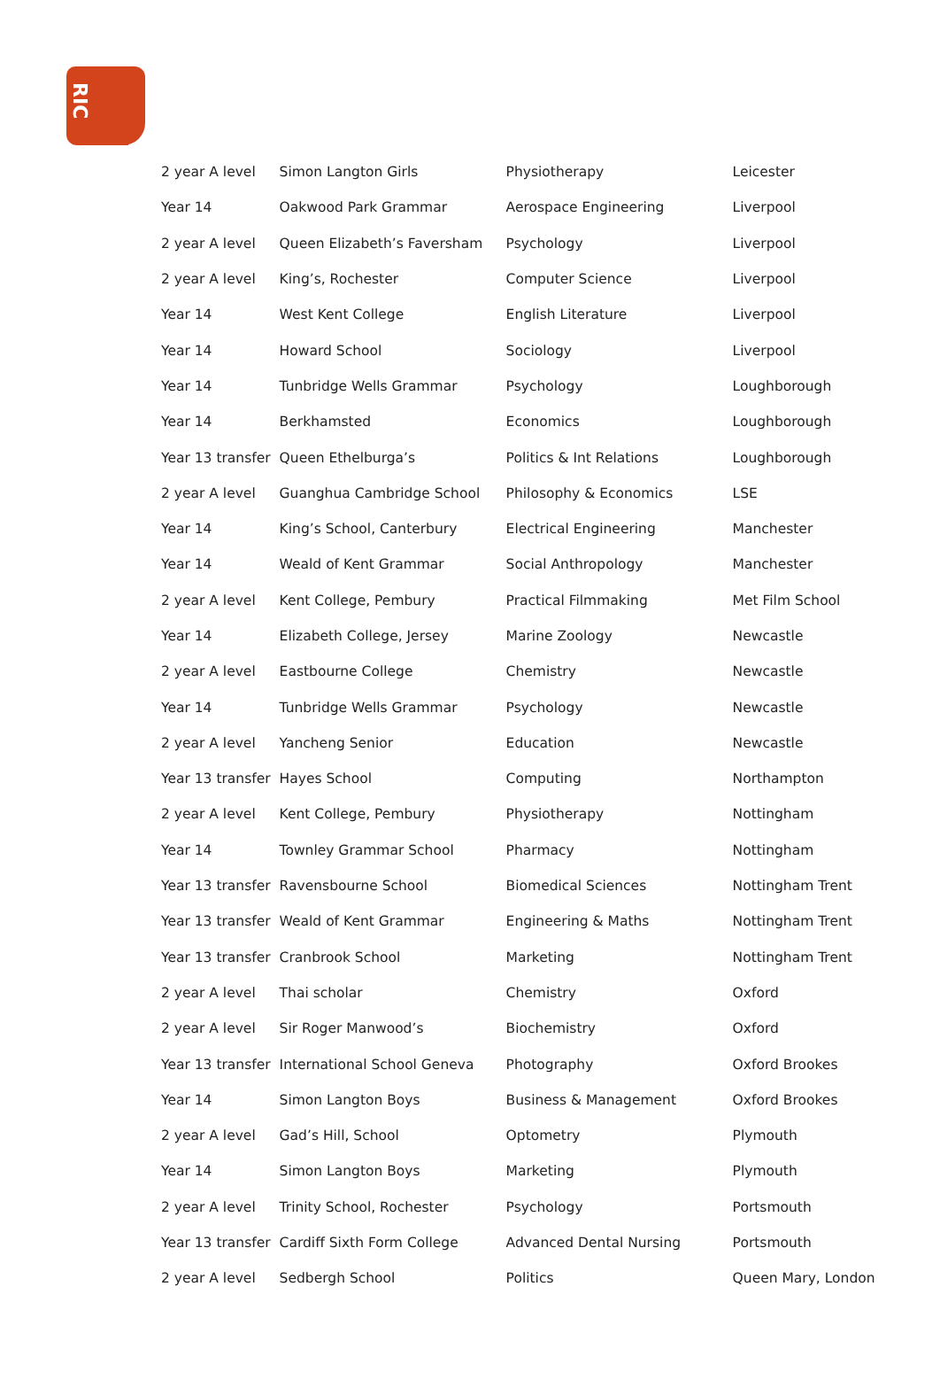RIC
| 2 year A level | Simon Langton Girls | Physiotherapy | Leicester |
| Year 14 | Oakwood Park Grammar | Aerospace Engineering | Liverpool |
| 2 year A level | Queen Elizabeth’s Faversham | Psychology | Liverpool |
| 2 year A level | King’s, Rochester | Computer Science | Liverpool |
| Year 14 | West Kent College | English Literature | Liverpool |
| Year 14 | Howard School | Sociology | Liverpool |
| Year 14 | Tunbridge Wells Grammar | Psychology | Loughborough |
| Year 14 | Berkhamsted | Economics | Loughborough |
| Year 13 transfer | Queen Ethelburga’s | Politics & Int Relations | Loughborough |
| 2 year A level | Guanghua Cambridge School | Philosophy & Economics | LSE |
| Year 14 | King’s School, Canterbury | Electrical Engineering | Manchester |
| Year 14 | Weald of Kent Grammar | Social Anthropology | Manchester |
| 2 year A level | Kent College, Pembury | Practical Filmmaking | Met Film School |
| Year 14 | Elizabeth College, Jersey | Marine Zoology | Newcastle |
| 2 year A level | Eastbourne College | Chemistry | Newcastle |
| Year 14 | Tunbridge Wells Grammar | Psychology | Newcastle |
| 2 year A level | Yancheng Senior | Education | Newcastle |
| Year 13 transfer | Hayes School | Computing | Northampton |
| 2 year A level | Kent College, Pembury | Physiotherapy | Nottingham |
| Year 14 | Townley Grammar School | Pharmacy | Nottingham |
| Year 13 transfer | Ravensbourne School | Biomedical Sciences | Nottingham Trent |
| Year 13 transfer | Weald of Kent Grammar | Engineering & Maths | Nottingham Trent |
| Year 13 transfer | Cranbrook School | Marketing | Nottingham Trent |
| 2 year A level | Thai scholar | Chemistry | Oxford |
| 2 year A level | Sir Roger Manwood’s | Biochemistry | Oxford |
| Year 13 transfer | International School Geneva | Photography | Oxford Brookes |
| Year 14 | Simon Langton Boys | Business & Management | Oxford Brookes |
| 2 year A level | Gad’s Hill, School | Optometry | Plymouth |
| Year 14 | Simon Langton Boys | Marketing | Plymouth |
| 2 year A level | Trinity School, Rochester | Psychology | Portsmouth |
| Year 13 transfer | Cardiff Sixth Form College | Advanced Dental Nursing | Portsmouth |
| 2 year A level | Sedbergh School | Politics | Queen Mary, London |